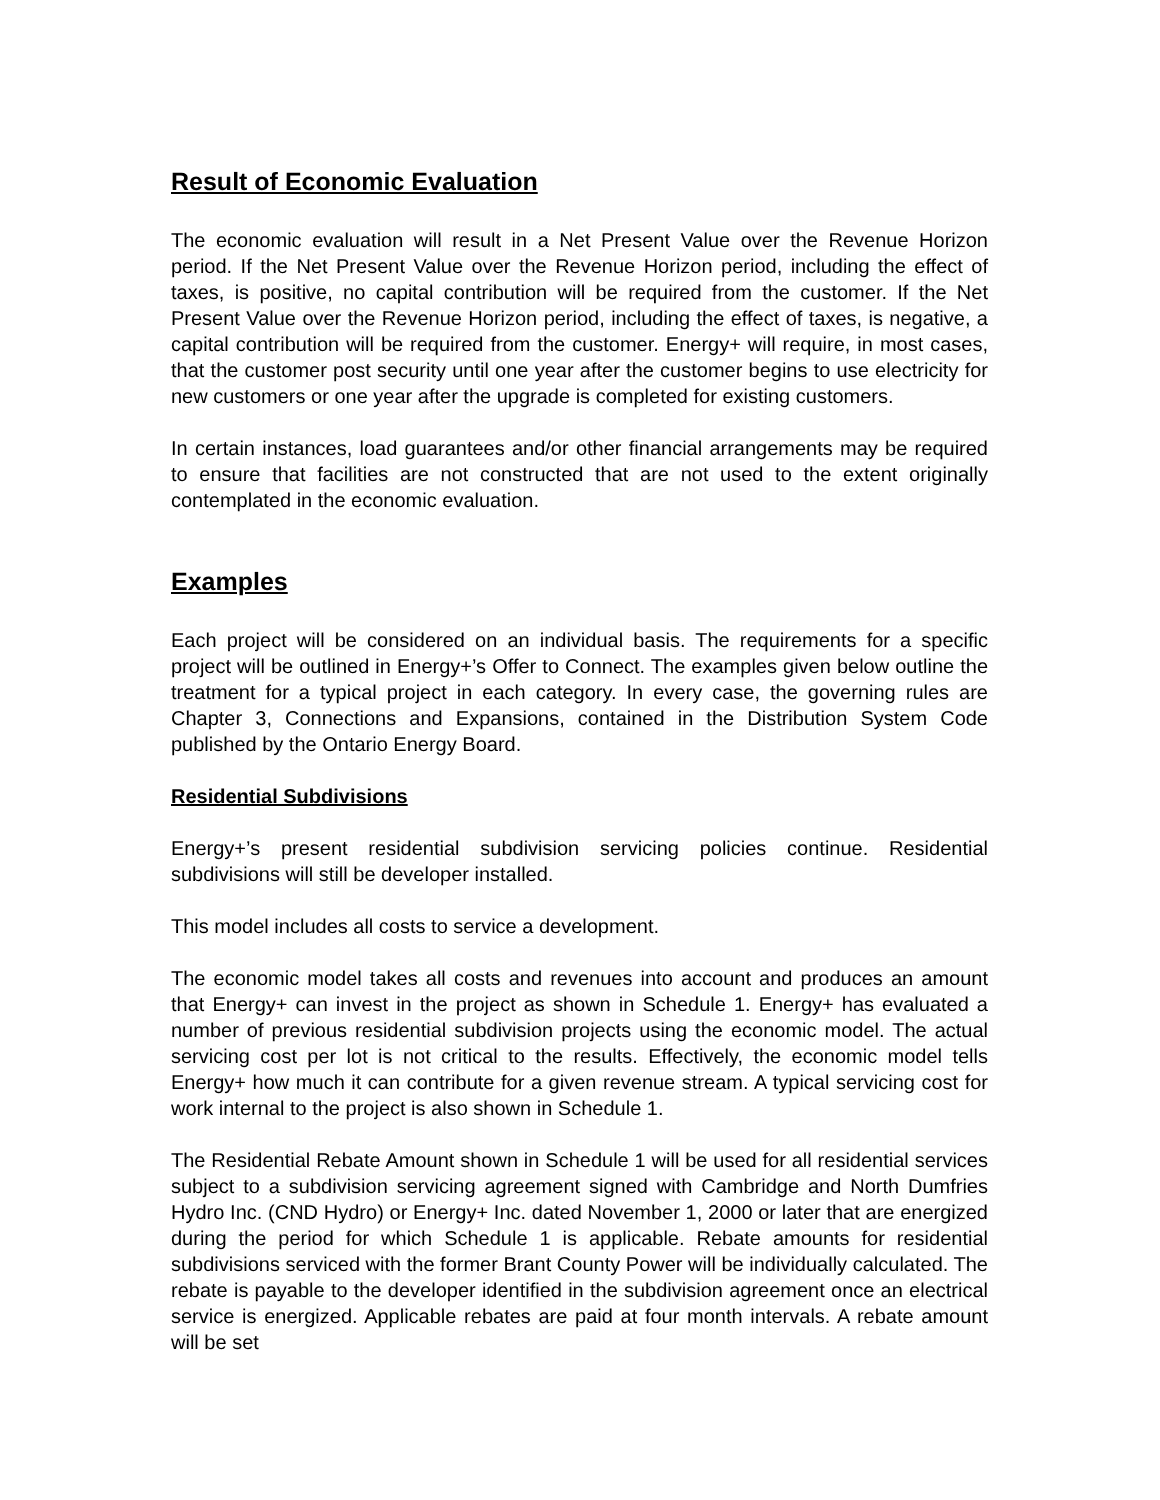Result of Economic Evaluation
The economic evaluation will result in a Net Present Value over the Revenue Horizon period. If the Net Present Value over the Revenue Horizon period, including the effect of taxes, is positive, no capital contribution will be required from the customer. If the Net Present Value over the Revenue Horizon period, including the effect of taxes, is negative, a capital contribution will be required from the customer. Energy+ will require, in most cases, that the customer post security until one year after the customer begins to use electricity for new customers or one year after the upgrade is completed for existing customers.
In certain instances, load guarantees and/or other financial arrangements may be required to ensure that facilities are not constructed that are not used to the extent originally contemplated in the economic evaluation.
Examples
Each project will be considered on an individual basis. The requirements for a specific project will be outlined in Energy+’s Offer to Connect. The examples given below outline the treatment for a typical project in each category. In every case, the governing rules are Chapter 3, Connections and Expansions, contained in the Distribution System Code published by the Ontario Energy Board.
Residential Subdivisions
Energy+’s present residential subdivision servicing policies continue. Residential subdivisions will still be developer installed.
This model includes all costs to service a development.
The economic model takes all costs and revenues into account and produces an amount that Energy+ can invest in the project as shown in Schedule 1. Energy+ has evaluated a number of previous residential subdivision projects using the economic model. The actual servicing cost per lot is not critical to the results. Effectively, the economic model tells Energy+ how much it can contribute for a given revenue stream. A typical servicing cost for work internal to the project is also shown in Schedule 1.
The Residential Rebate Amount shown in Schedule 1 will be used for all residential services subject to a subdivision servicing agreement signed with Cambridge and North Dumfries Hydro Inc. (CND Hydro) or Energy+ Inc. dated November 1, 2000 or later that are energized during the period for which Schedule 1 is applicable. Rebate amounts for residential subdivisions serviced with the former Brant County Power will be individually calculated. The rebate is payable to the developer identified in the subdivision agreement once an electrical service is energized. Applicable rebates are paid at four month intervals. A rebate amount will be set